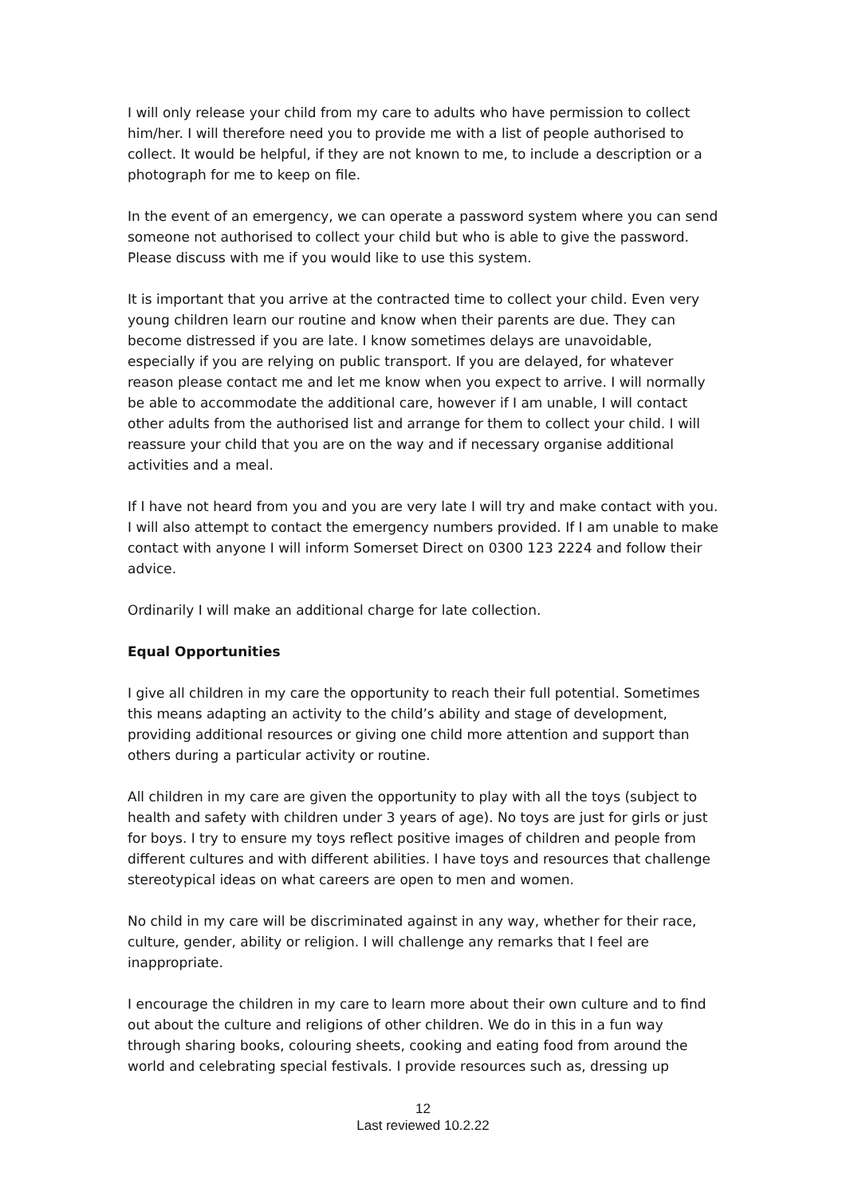I will only release your child from my care to adults who have permission to collect him/her. I will therefore need you to provide me with a list of people authorised to collect. It would be helpful, if they are not known to me, to include a description or a photograph for me to keep on file.
In the event of an emergency, we can operate a password system where you can send someone not authorised to collect your child but who is able to give the password. Please discuss with me if you would like to use this system.
It is important that you arrive at the contracted time to collect your child. Even very young children learn our routine and know when their parents are due. They can become distressed if you are late. I know sometimes delays are unavoidable, especially if you are relying on public transport. If you are delayed, for whatever reason please contact me and let me know when you expect to arrive. I will normally be able to accommodate the additional care, however if I am unable, I will contact other adults from the authorised list and arrange for them to collect your child. I will reassure your child that you are on the way and if necessary organise additional activities and a meal.
If I have not heard from you and you are very late I will try and make contact with you. I will also attempt to contact the emergency numbers provided. If I am unable to make contact with anyone I will inform Somerset Direct on 0300 123 2224 and follow their advice.
Ordinarily I will make an additional charge for late collection.
Equal Opportunities
I give all children in my care the opportunity to reach their full potential. Sometimes this means adapting an activity to the child’s ability and stage of development, providing additional resources or giving one child more attention and support than others during a particular activity or routine.
All children in my care are given the opportunity to play with all the toys (subject to health and safety with children under 3 years of age). No toys are just for girls or just for boys. I try to ensure my toys reflect positive images of children and people from different cultures and with different abilities. I have toys and resources that challenge stereotypical ideas on what careers are open to men and women.
No child in my care will be discriminated against in any way, whether for their race, culture, gender, ability or religion. I will challenge any remarks that I feel are inappropriate.
I encourage the children in my care to learn more about their own culture and to find out about the culture and religions of other children. We do in this in a fun way through sharing books, colouring sheets, cooking and eating food from around the world and celebrating special festivals. I provide resources such as, dressing up
12
Last reviewed 10.2.22